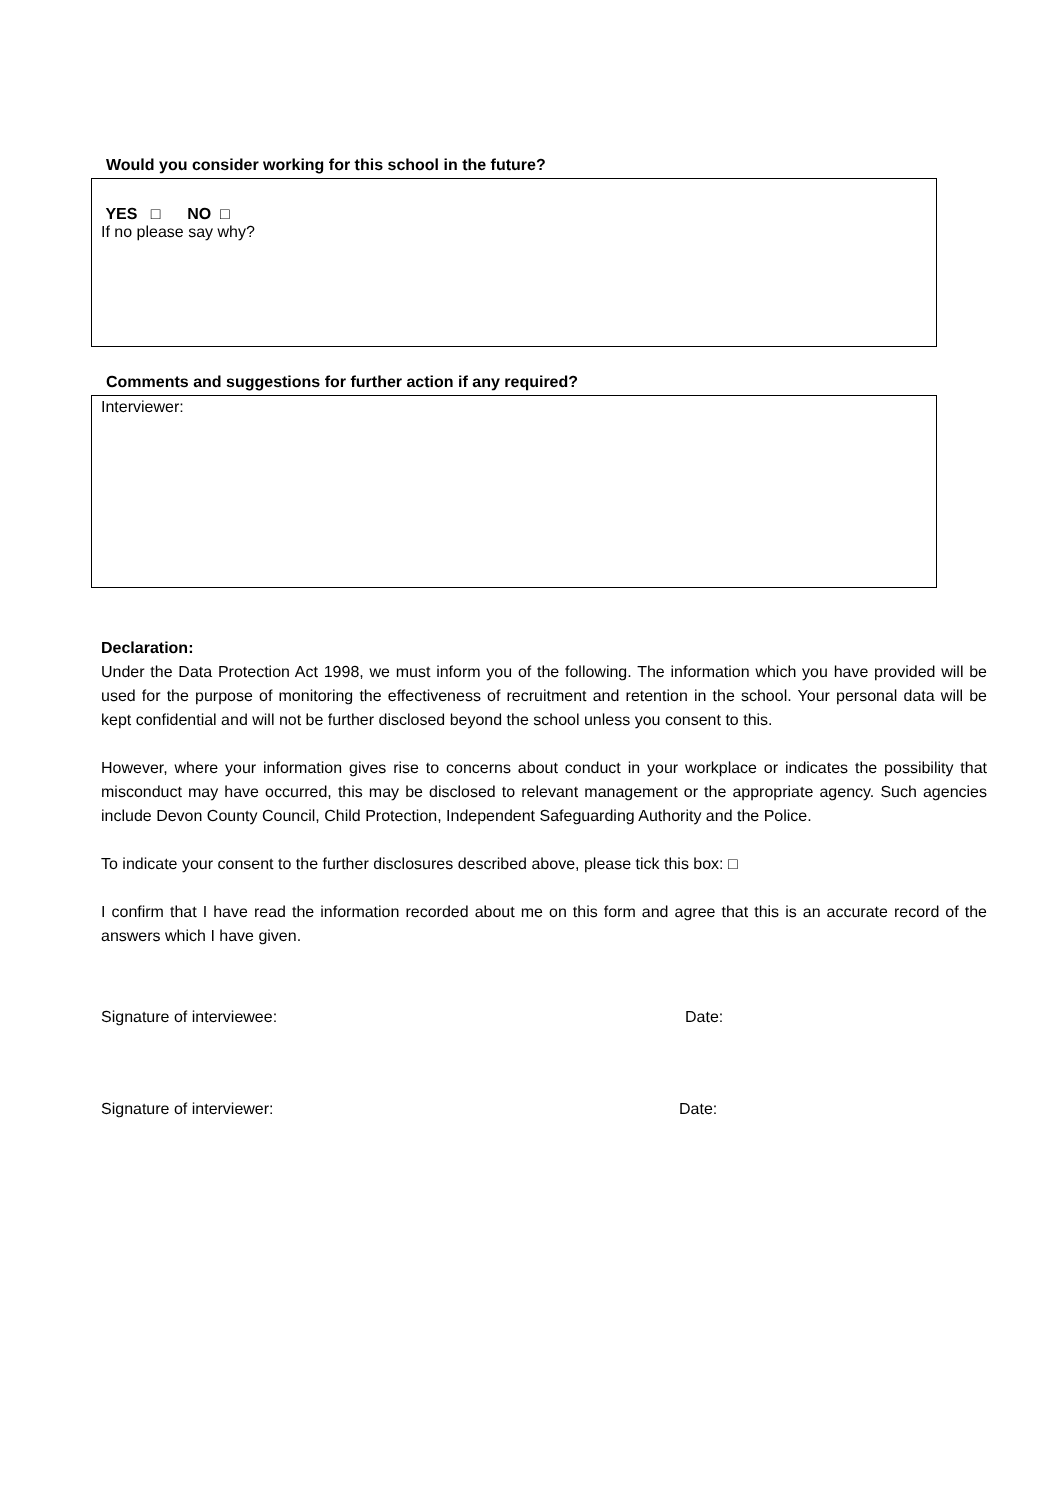Would you consider working for this school in the future?
YES □ NO □
If no please say why?
Comments and suggestions for further action if any required?
Interviewer:
Declaration:
Under the Data Protection Act 1998, we must inform you of the following. The information which you have provided will be used for the purpose of monitoring the effectiveness of recruitment and retention in the school. Your personal data will be kept confidential and will not be further disclosed beyond the school unless you consent to this.
However, where your information gives rise to concerns about conduct in your workplace or indicates the possibility that misconduct may have occurred, this may be disclosed to relevant management or the appropriate agency. Such agencies include Devon County Council, Child Protection, Independent Safeguarding Authority and the Police.
To indicate your consent to the further disclosures described above, please tick this box: □
I confirm that I have read the information recorded about me on this form and agree that this is an accurate record of the answers which I have given.
Signature of interviewee: Date:
Signature of interviewer: Date: